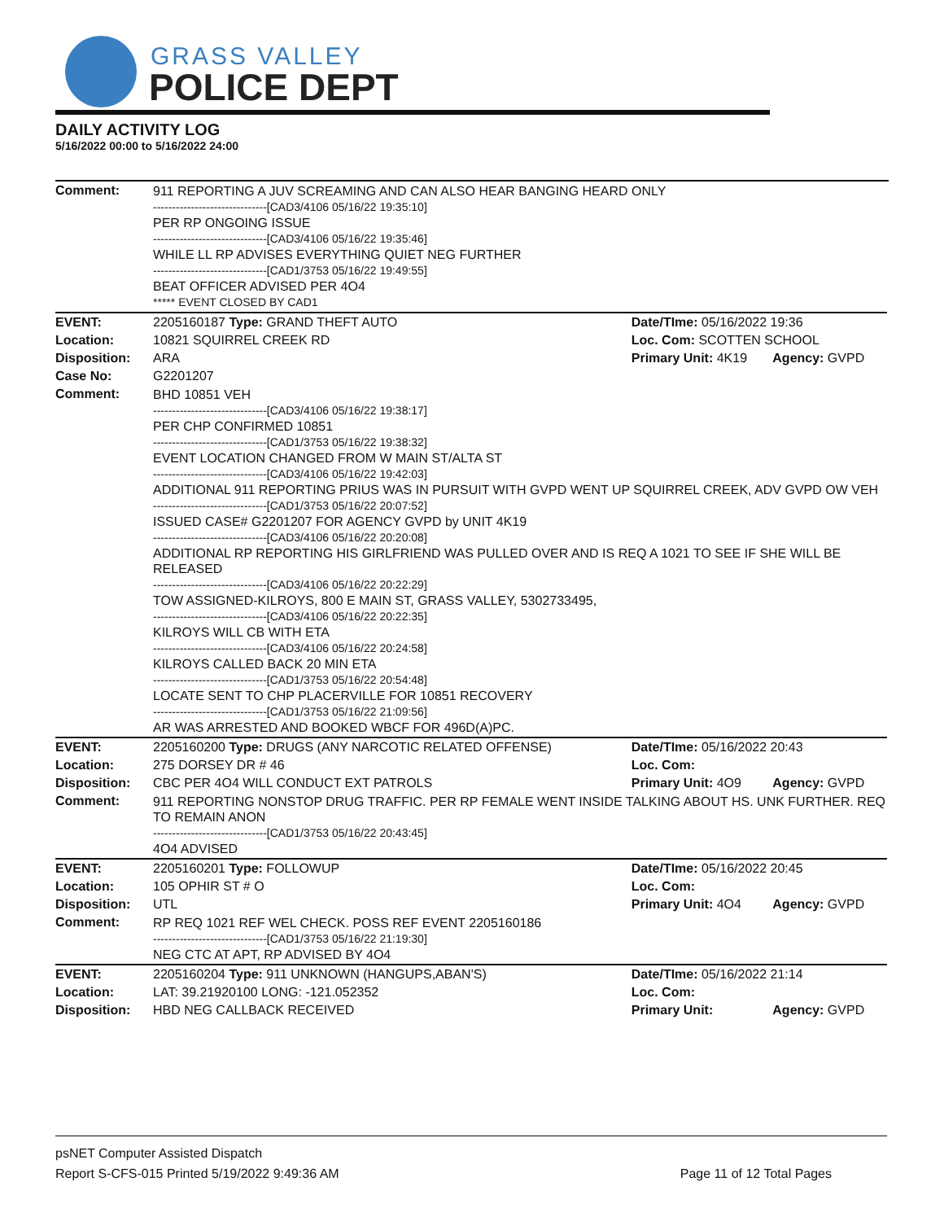GRASS VALLEY
POLICE DEPT
DAILY ACTIVITY LOG
5/16/2022 00:00 to 5/16/2022 24:00
| Comment: | 911 REPORTING A JUV SCREAMING AND CAN ALSO HEAR BANGING HEARD ONLY ------------------------------[CAD3/4106 05/16/22 19:35:10] PER RP ONGOING ISSUE ------------------------------[CAD3/4106 05/16/22 19:35:46] WHILE LL RP ADVISES EVERYTHING QUIET NEG FURTHER ------------------------------[CAD1/3753 05/16/22 19:49:55] BEAT OFFICER ADVISED PER 4O4 ***** EVENT CLOSED BY CAD1 | | |
| EVENT: | 2205160187 Type: GRAND THEFT AUTO | Date/TIme: 05/16/2022 19:36 | |
| Location: | 10821 SQUIRREL CREEK RD | Loc. Com: SCOTTEN SCHOOL | |
| Disposition: | ARA | Primary Unit: 4K19 | Agency: GVPD |
| Case No: | G2201207 | | |
| Comment: | BHD 10851 VEH ------------------------------[CAD3/4106 05/16/22 19:38:17] PER CHP CONFIRMED 10851 ------------------------------[CAD1/3753 05/16/22 19:38:32] EVENT LOCATION CHANGED FROM W MAIN ST/ALTA ST ------------------------------[CAD3/4106 05/16/22 19:42:03] ADDITIONAL 911 REPORTING PRIUS WAS IN PURSUIT WITH GVPD WENT UP SQUIRREL CREEK, ADV GVPD OW VEH ------------------------------[CAD1/3753 05/16/22 20:07:52] ISSUED CASE# G2201207 FOR AGENCY GVPD by UNIT 4K19 ------------------------------[CAD3/4106 05/16/22 20:20:08] ADDITIONAL RP REPORTING HIS GIRLFRIEND WAS PULLED OVER AND IS REQ A 1021 TO SEE IF SHE WILL BE RELEASED ------------------------------[CAD3/4106 05/16/22 20:22:29] TOW ASSIGNED-KILROYS, 800 E MAIN ST, GRASS VALLEY, 5302733495, ------------------------------[CAD3/4106 05/16/22 20:22:35] KILROYS WILL CB WITH ETA ------------------------------[CAD3/4106 05/16/22 20:24:58] KILROYS CALLED BACK 20 MIN ETA ------------------------------[CAD1/3753 05/16/22 20:54:48] LOCATE SENT TO CHP PLACERVILLE FOR 10851 RECOVERY ------------------------------[CAD1/3753 05/16/22 21:09:56] AR WAS ARRESTED AND BOOKED WBCF FOR 496D(A)PC. | | |
| EVENT: | 2205160200 Type: DRUGS (ANY NARCOTIC RELATED OFFENSE) | Date/TIme: 05/16/2022 20:43 | |
| Location: | 275 DORSEY DR # 46 | Loc. Com: | |
| Disposition: | CBC PER 4O4 WILL CONDUCT EXT PATROLS | Primary Unit: 4O9 | Agency: GVPD |
| Comment: | 911 REPORTING NONSTOP DRUG TRAFFIC. PER RP FEMALE WENT INSIDE TALKING ABOUT HS. UNK FURTHER. REQ TO REMAIN ANON ------------------------------[CAD1/3753 05/16/22 20:43:45] 4O4 ADVISED | | |
| EVENT: | 2205160201 Type: FOLLOWUP | Date/TIme: 05/16/2022 20:45 | |
| Location: | 105 OPHIR ST # O | Loc. Com: | |
| Disposition: | UTL | Primary Unit: 4O4 | Agency: GVPD |
| Comment: | RP REQ 1021 REF WEL CHECK. POSS REF EVENT 2205160186 ------------------------------[CAD1/3753 05/16/22 21:19:30] NEG CTC AT APT, RP ADVISED BY 4O4 | | |
| EVENT: | 2205160204 Type: 911 UNKNOWN (HANGUPS,ABAN'S) | Date/TIme: 05/16/2022 21:14 | |
| Location: | LAT: 39.21920100 LONG: -121.052352 | Loc. Com: | |
| Disposition: | HBD NEG CALLBACK RECEIVED | Primary Unit: | Agency: GVPD |
psNET Computer Assisted Dispatch
Report S-CFS-015 Printed 5/19/2022 9:49:36 AM Page 11 of 12 Total Pages